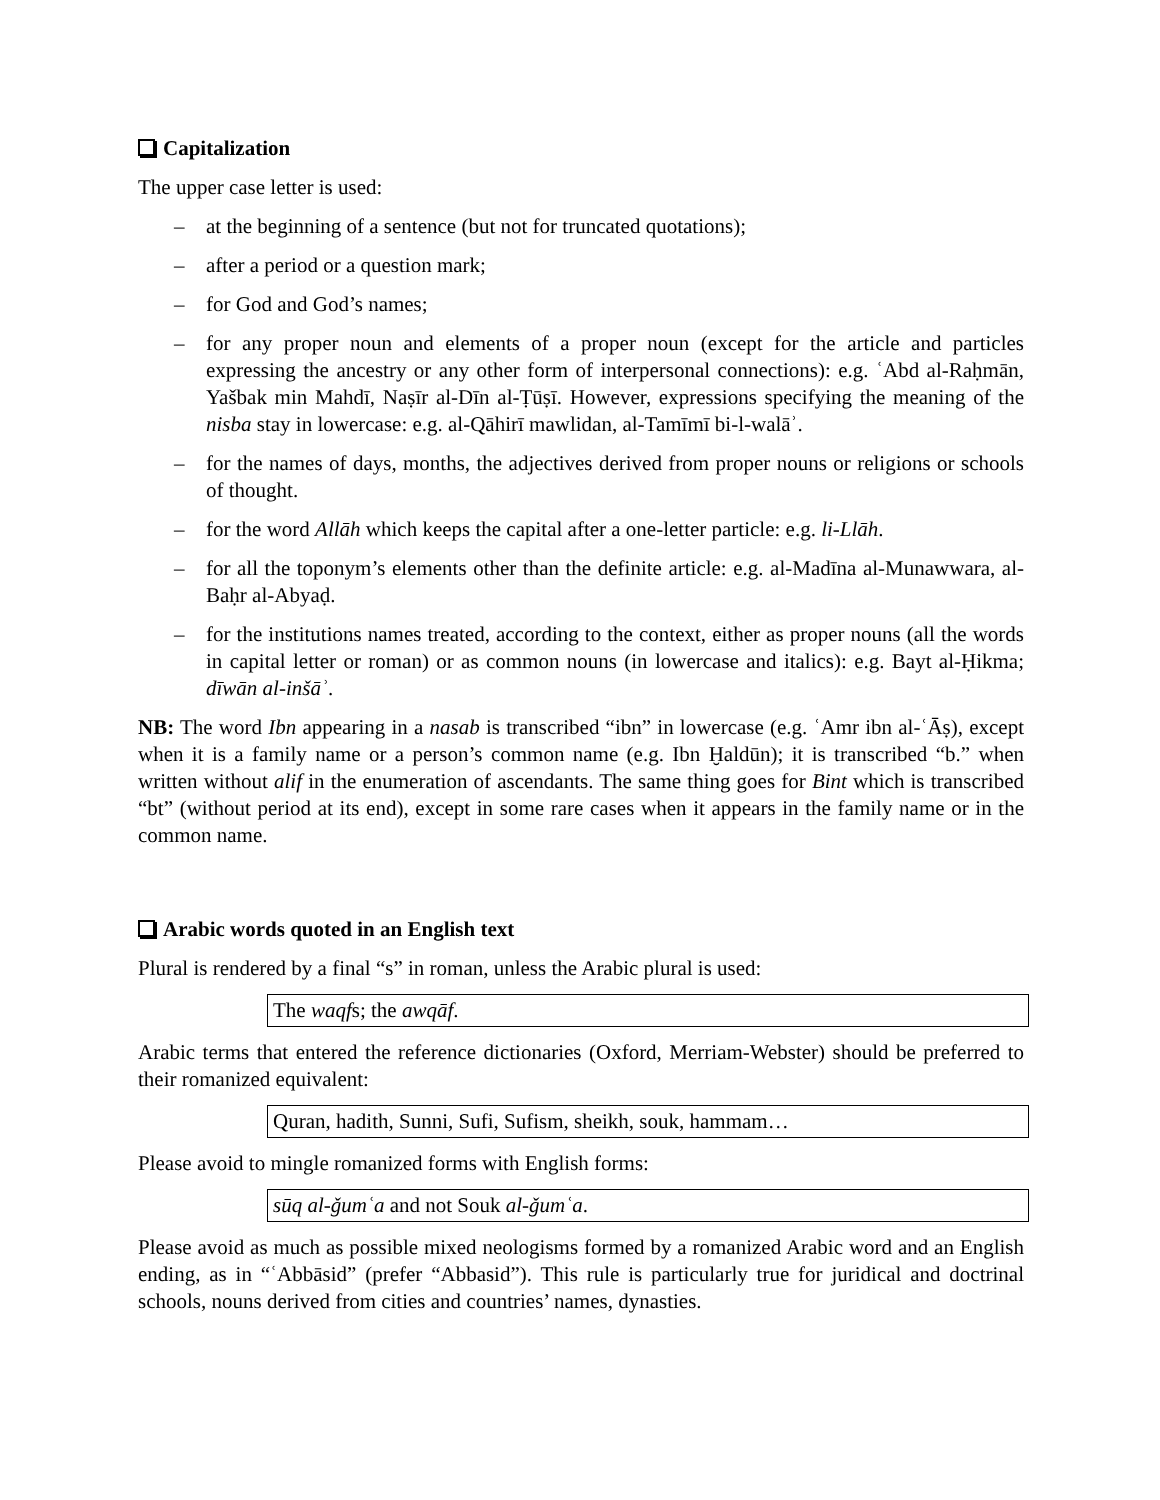Capitalization
The upper case letter is used:
– at the beginning of a sentence (but not for truncated quotations);
– after a period or a question mark;
– for God and God’s names;
– for any proper noun and elements of a proper noun (except for the article and particles expressing the ancestry or any other form of interpersonal connections): e.g. ʿAbd al-Raḥmān, Yašbak min Mahdī, Naṣīr al-Dīn al-Ṭūṣī. However, expressions specifying the meaning of the nisba stay in lowercase: e.g. al-Qāhirī mawlidan, al-Tamīmī bi-l-walāʾ.
– for the names of days, months, the adjectives derived from proper nouns or religions or schools of thought.
– for the word Allāh which keeps the capital after a one-letter particle: e.g. li-Llāh.
– for all the toponym’s elements other than the definite article: e.g. al-Madīna al-Munawwara, al-Baḥr al-Abyaḍ.
– for the institutions names treated, according to the context, either as proper nouns (all the words in capital letter or roman) or as common nouns (in lowercase and italics): e.g. Bayt al-Ḥikma; dīwān al-inšāʾ.
NB: The word Ibn appearing in a nasab is transcribed “ibn” in lowercase (e.g. ʿAmr ibn al-ʿĀṣ), except when it is a family name or a person’s common name (e.g. Ibn Ḫaldūn); it is transcribed “b.” when written without alif in the enumeration of ascendants. The same thing goes for Bint which is transcribed “bt” (without period at its end), except in some rare cases when it appears in the family name or in the common name.
Arabic words quoted in an English text
Plural is rendered by a final “s” in roman, unless the Arabic plural is used:
The waqfs; the awqāf.
Arabic terms that entered the reference dictionaries (Oxford, Merriam-Webster) should be preferred to their romanized equivalent:
Quran, hadith, Sunni, Sufi, Sufism, sheikh, souk, hammam…
Please avoid to mingle romanized forms with English forms:
sūq al-ǧumʿa and not Souk al-ǧumʿa.
Please avoid as much as possible mixed neologisms formed by a romanized Arabic word and an English ending, as in “ʿAbbāsid” (prefer “Abbasid”). This rule is particularly true for juridical and doctrinal schools, nouns derived from cities and countries’ names, dynasties.